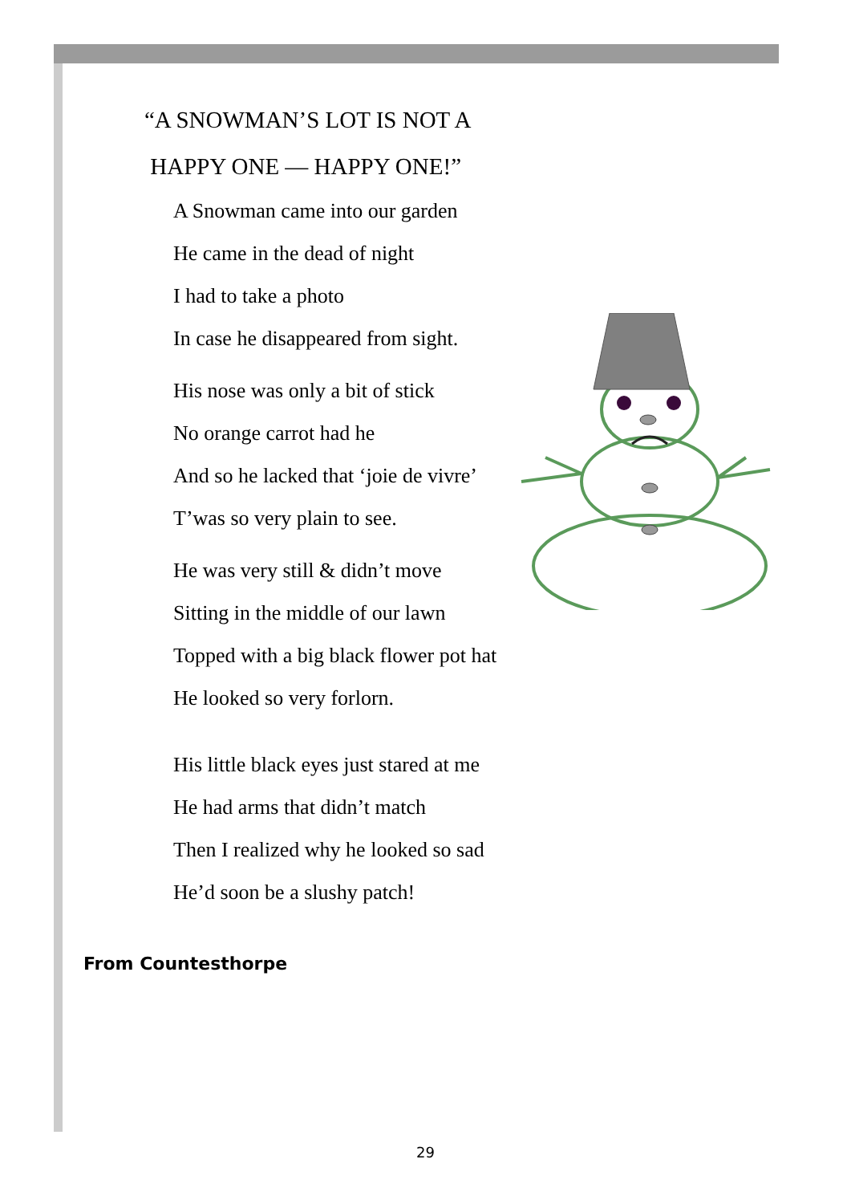“A SNOWMAN’S LOT IS NOT A
HAPPY ONE — HAPPY ONE!”
A Snowman came into our garden
He came in the dead of night
I had to take a photo
In case he disappeared from sight.
His nose was only a bit of stick
No orange carrot had he
And so he lacked that ‘joie de vivre’
T’was so very plain to see.
He was very still & didn’t move
Sitting in the middle of our lawn
Topped with a big black flower pot hat
He looked so very forlorn.
His little black eyes just stared at me
He had arms that didn’t match
Then I realized why he looked so sad
He’d soon be a slushy patch!
From Countesthorpe
29